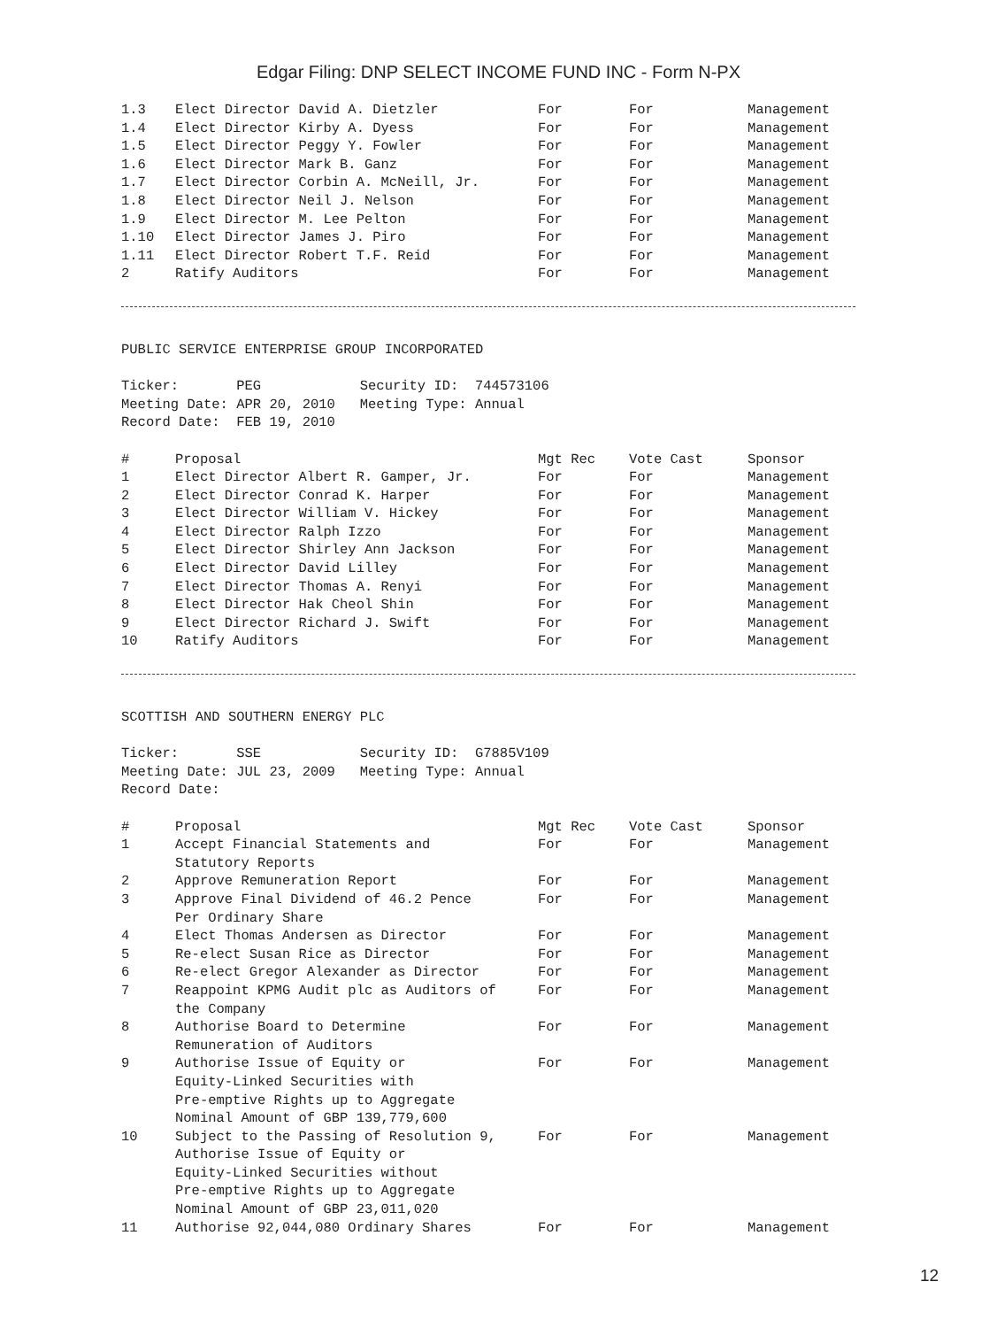Edgar Filing: DNP SELECT INCOME FUND INC - Form N-PX
| 1.3 | Elect Director David A. Dietzler | For | For | Management |
| 1.4 | Elect Director Kirby A. Dyess | For | For | Management |
| 1.5 | Elect Director Peggy Y. Fowler | For | For | Management |
| 1.6 | Elect Director Mark B. Ganz | For | For | Management |
| 1.7 | Elect Director Corbin A. McNeill, Jr. | For | For | Management |
| 1.8 | Elect Director Neil J. Nelson | For | For | Management |
| 1.9 | Elect Director M. Lee Pelton | For | For | Management |
| 1.10 | Elect Director James J. Piro | For | For | Management |
| 1.11 | Elect Director Robert T.F. Reid | For | For | Management |
| 2 | Ratify Auditors | For | For | Management |
PUBLIC SERVICE ENTERPRISE GROUP INCORPORATED
Ticker: PEG Security ID: 744573106 Meeting Date: APR 20, 2010 Meeting Type: Annual Record Date: FEB 19, 2010
| # | Proposal | Mgt Rec | Vote Cast | Sponsor |
| --- | --- | --- | --- | --- |
| 1 | Elect Director Albert R. Gamper, Jr. | For | For | Management |
| 2 | Elect Director Conrad K. Harper | For | For | Management |
| 3 | Elect Director William V. Hickey | For | For | Management |
| 4 | Elect Director Ralph Izzo | For | For | Management |
| 5 | Elect Director Shirley Ann Jackson | For | For | Management |
| 6 | Elect Director David Lilley | For | For | Management |
| 7 | Elect Director Thomas A. Renyi | For | For | Management |
| 8 | Elect Director Hak Cheol Shin | For | For | Management |
| 9 | Elect Director Richard J. Swift | For | For | Management |
| 10 | Ratify Auditors | For | For | Management |
SCOTTISH AND SOUTHERN ENERGY PLC
Ticker: SSE Security ID: G7885V109 Meeting Date: JUL 23, 2009 Meeting Type: Annual Record Date:
| # | Proposal | Mgt Rec | Vote Cast | Sponsor |
| --- | --- | --- | --- | --- |
| 1 | Accept Financial Statements and Statutory Reports | For | For | Management |
| 2 | Approve Remuneration Report | For | For | Management |
| 3 | Approve Final Dividend of 46.2 Pence Per Ordinary Share | For | For | Management |
| 4 | Elect Thomas Andersen as Director | For | For | Management |
| 5 | Re-elect Susan Rice as Director | For | For | Management |
| 6 | Re-elect Gregor Alexander as Director | For | For | Management |
| 7 | Reappoint KPMG Audit plc as Auditors of the Company | For | For | Management |
| 8 | Authorise Board to Determine Remuneration of Auditors | For | For | Management |
| 9 | Authorise Issue of Equity or Equity-Linked Securities with Pre-emptive Rights up to Aggregate Nominal Amount of GBP 139,779,600 | For | For | Management |
| 10 | Subject to the Passing of Resolution 9, Authorise Issue of Equity or Equity-Linked Securities without Pre-emptive Rights up to Aggregate Nominal Amount of GBP 23,011,020 | For | For | Management |
| 11 | Authorise 92,044,080 Ordinary Shares | For | For | Management |
12